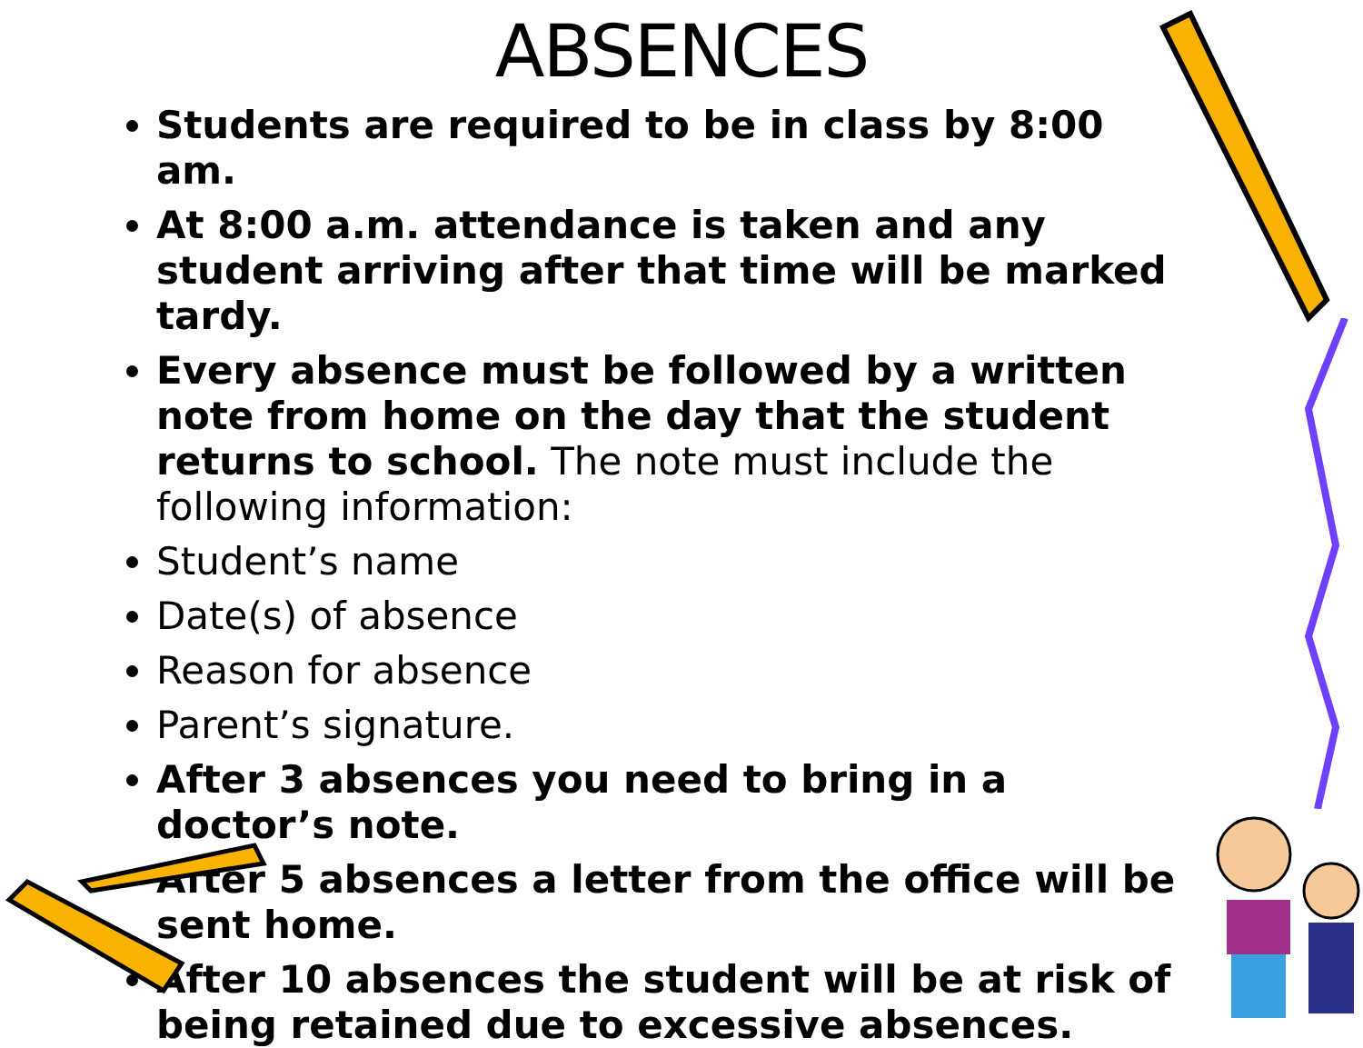ABSENCES
Students are required to be in class by 8:00 am.
At 8:00 a.m. attendance is taken and any student arriving after that time will be marked tardy.
Every absence must be followed by a written note from home on the day that the student returns to school. The note must include the following information:
Student’s name
Date(s) of absence
Reason for absence
Parent’s signature.
After 3 absences you need to bring in a doctor’s note.
After 5 absences a letter from the office will be sent home.
After 10 absences the student will be at risk of being retained due to excessive absences.